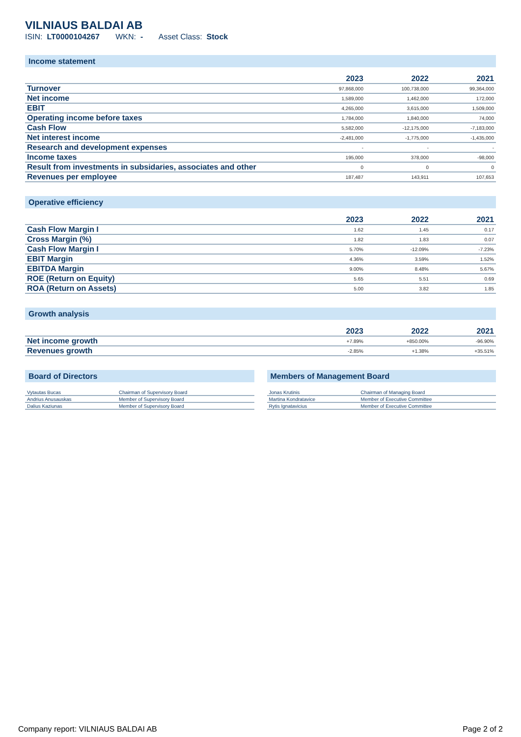VILNIAUS BALDAI AB
ISIN: LT0000104267 WKN: - Asset Class: Stock
Income statement
| | 2023 | 2022 | 2021 |
| --- | --- | --- | --- |
| Turnover | 97,868,000 | 100,738,000 | 99,364,000 |
| Net income | 1,589,000 | 1,462,000 | 172,000 |
| EBIT | 4,265,000 | 3,615,000 | 1,509,000 |
| Operating income before taxes | 1,784,000 | 1,840,000 | 74,000 |
| Cash Flow | 5,582,000 | -12,175,000 | -7,183,000 |
| Net interest income | -2,481,000 | -1,775,000 | -1,435,000 |
| Research and development expenses | - | - | - |
| Income taxes | 195,000 | 378,000 | -98,000 |
| Result from investments in subsidaries, associates and other | 0 | 0 | 0 |
| Revenues per employee | 187,487 | 143,911 | 107,653 |
Operative efficiency
| | 2023 | 2022 | 2021 |
| --- | --- | --- | --- |
| Cash Flow Margin I | 1.62 | 1.45 | 0.17 |
| Cross Margin (%) | 1.82 | 1.83 | 0.07 |
| Cash Flow Margin I | 5.70% | -12.09% | -7.23% |
| EBIT Margin | 4.36% | 3.59% | 1.52% |
| EBITDA Margin | 9.00% | 8.48% | 5.67% |
| ROE (Return on Equity) | 5.65 | 5.51 | 0.69 |
| ROA (Return on Assets) | 5.00 | 3.82 | 1.85 |
Growth analysis
| | 2023 | 2022 | 2021 |
| --- | --- | --- | --- |
| Net income growth | +7.89% | +850.00% | -96.90% |
| Revenues growth | -2.85% | +1.38% | +35.51% |
Board of Directors
| Vytautas Bucas | Chairman of Supervisory Board |
| Andrius Anusauskas | Member of Supervisory Board |
| Dalius Kaziunas | Member of Supervisory Board |
Members of Management Board
| Jonas Krutinis | Chairman of Managing Board |
| Martina Kondratavice | Member of Executive Committee |
| Rytis Ignatavicius | Member of Executive Committee |
Company report: VILNIAUS BALDAI AB Page 2 of 2